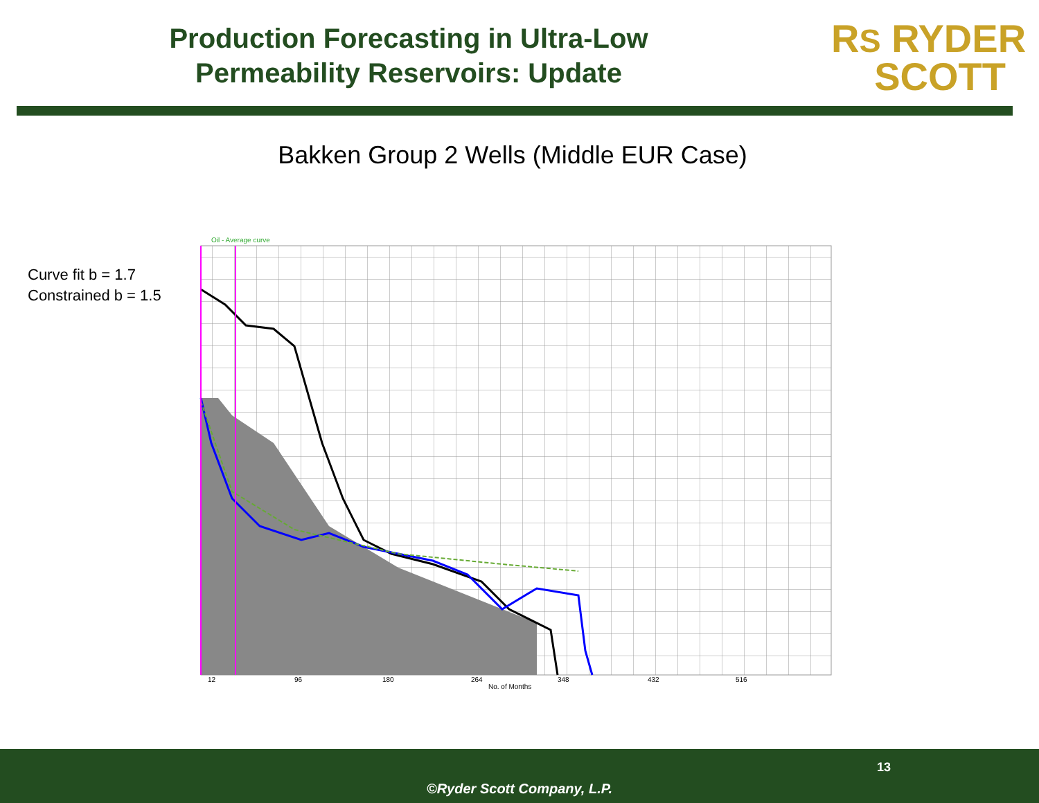Production Forecasting in Ultra-Low
Permeability Reservoirs: Update
RS RYDER
SCOTT
Bakken Group 2 Wells (Middle EUR Case)
Curve fit b = 1.7
Constrained b = 1.5
Oil - Average curve
12
96
180
264
No. of Months
348
432
516
13
©Ryder Scott Company, L.P.